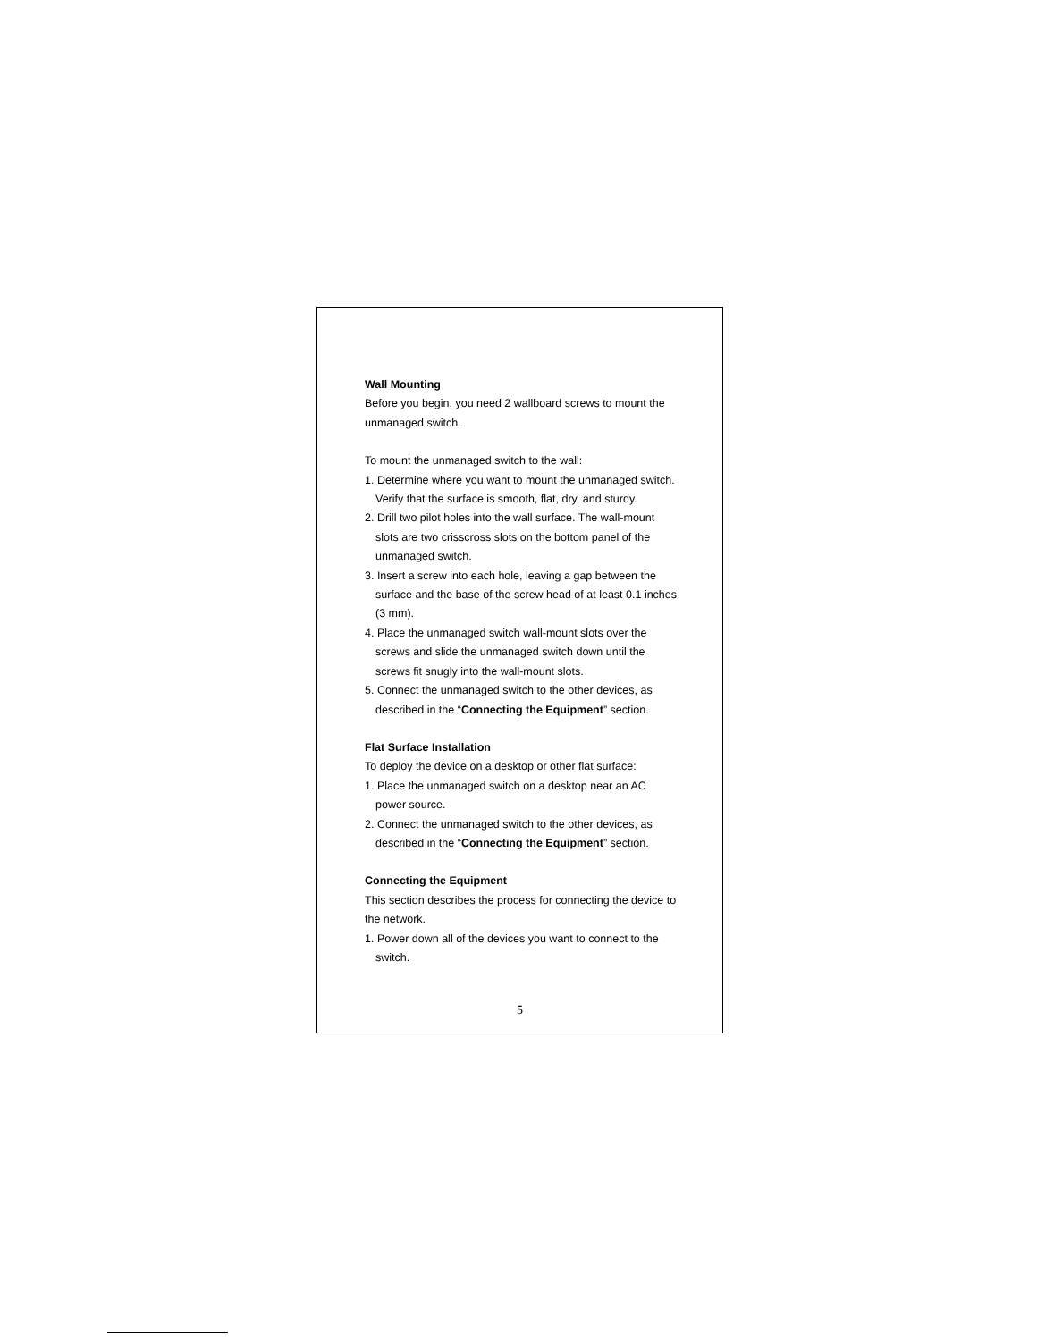Wall Mounting
Before you begin, you need 2 wallboard screws to mount the unmanaged switch.
To mount the unmanaged switch to the wall:
1. Determine where you want to mount the unmanaged switch. Verify that the surface is smooth, flat, dry, and sturdy.
2. Drill two pilot holes into the wall surface. The wall-mount slots are two crisscross slots on the bottom panel of the unmanaged switch.
3. Insert a screw into each hole, leaving a gap between the surface and the base of the screw head of at least 0.1 inches (3 mm).
4. Place the unmanaged switch wall-mount slots over the screws and slide the unmanaged switch down until the screws fit snugly into the wall-mount slots.
5. Connect the unmanaged switch to the other devices, as described in the “Connecting the Equipment” section.
Flat Surface Installation
To deploy the device on a desktop or other flat surface:
1. Place the unmanaged switch on a desktop near an AC power source.
2. Connect the unmanaged switch to the other devices, as described in the “Connecting the Equipment” section.
Connecting the Equipment
This section describes the process for connecting the device to the network.
1. Power down all of the devices you want to connect to the switch.
5